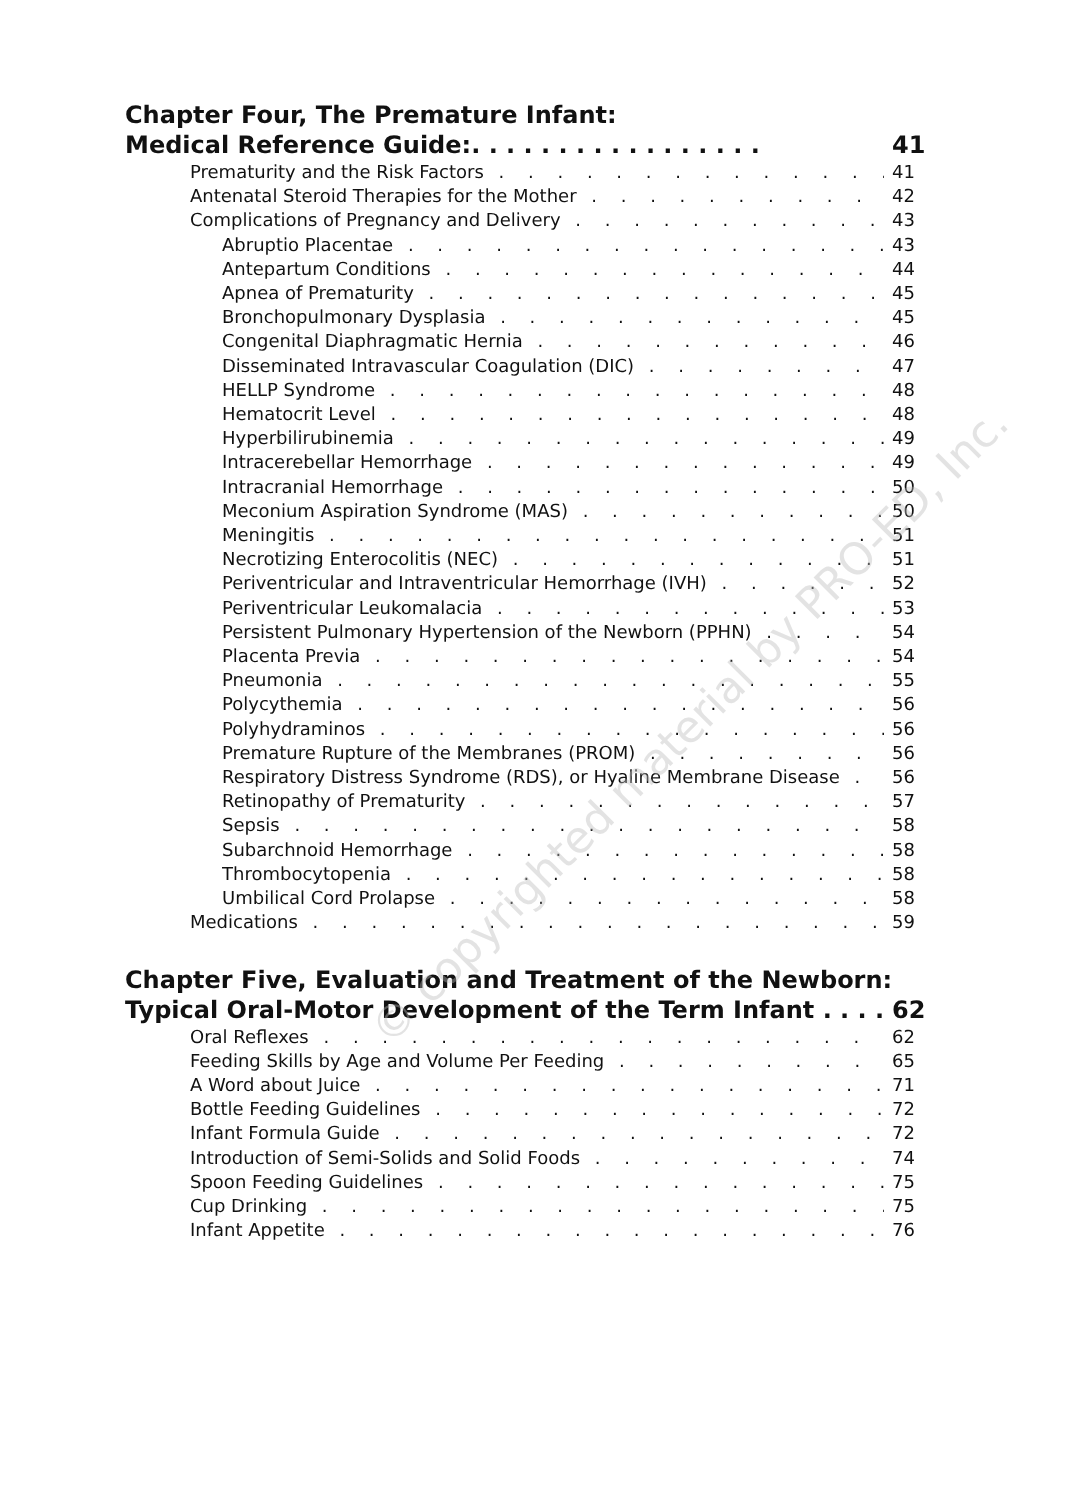© copyrighted material by PRO-ED, Inc.
Chapter Four, The Premature Infant:
Medical Reference Guide:. . . . . . . . . . . . . . . . . 41
Prematurity and the Risk Factors 41
Antenatal Steroid Therapies for the Mother 42
Complications of Pregnancy and Delivery 43
Abruptio Placentae 43
Antepartum Conditions 44
Apnea of Prematurity 45
Bronchopulmonary Dysplasia 45
Congenital Diaphragmatic Hernia 46
Disseminated Intravascular Coagulation (DIC) 47
HELLP Syndrome 48
Hematocrit Level 48
Hyperbilirubinemia 49
Intracerebellar Hemorrhage 49
Intracranial Hemorrhage 50
Meconium Aspiration Syndrome (MAS) 50
Meningitis 51
Necrotizing Enterocolitis (NEC) 51
Periventricular and Intraventricular Hemorrhage (IVH) 52
Periventricular Leukomalacia 53
Persistent Pulmonary Hypertension of the Newborn (PPHN) 54
Placenta Previa 54
Pneumonia 55
Polycythemia 56
Polyhydraminos 56
Premature Rupture of the Membranes (PROM) 56
Respiratory Distress Syndrome (RDS), or Hyaline Membrane Disease 56
Retinopathy of Prematurity 57
Sepsis 58
Subarchnoid Hemorrhage 58
Thrombocytopenia 58
Umbilical Cord Prolapse 58
Medications 59
Chapter Five, Evaluation and Treatment of the Newborn:
Typical Oral-Motor Development of the Term Infant . . . . 62
Oral Reflexes 62
Feeding Skills by Age and Volume Per Feeding 65
A Word about Juice 71
Bottle Feeding Guidelines 72
Infant Formula Guide 72
Introduction of Semi-Solids and Solid Foods 74
Spoon Feeding Guidelines 75
Cup Drinking 75
Infant Appetite 76